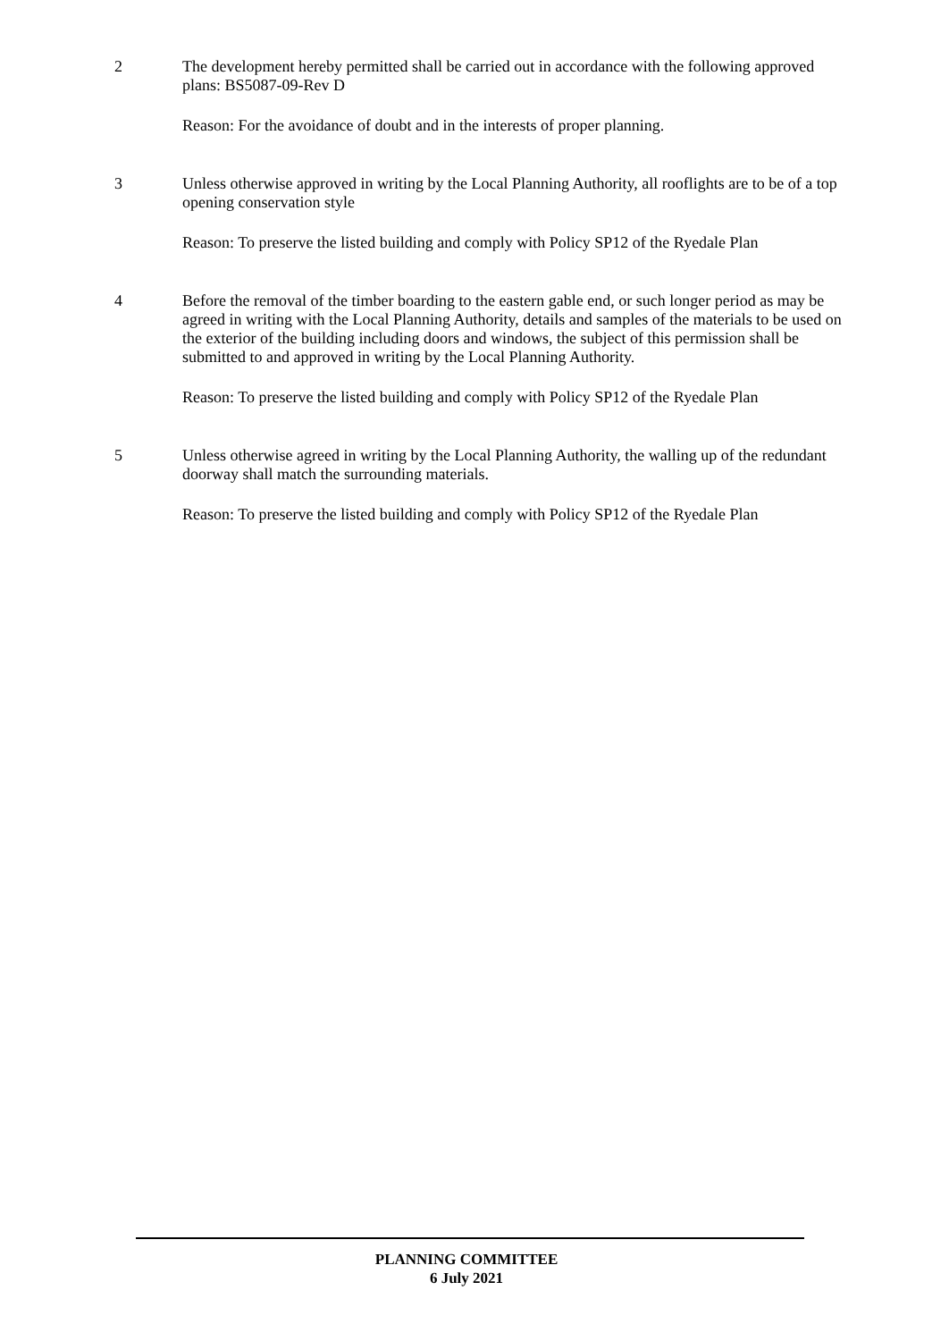2 The development hereby permitted shall be carried out in accordance with the following approved plans: BS5087-09-Rev D
Reason: For the avoidance of doubt and in the interests of proper planning.
3 Unless otherwise approved in writing by the Local Planning Authority, all rooflights are to be of a top opening conservation style
Reason: To preserve the listed building and comply with Policy SP12 of the Ryedale Plan
4 Before the removal of the timber boarding to the eastern gable end, or such longer period as may be agreed in writing with the Local Planning Authority, details and samples of the materials to be used on the exterior of the building including doors and windows, the subject of this permission shall be submitted to and approved in writing by the Local Planning Authority.
Reason: To preserve the listed building and comply with Policy SP12 of the Ryedale Plan
5 Unless otherwise agreed in writing by the Local Planning Authority, the walling up of the redundant doorway shall match the surrounding materials.
Reason: To preserve the listed building and comply with Policy SP12 of the Ryedale Plan
PLANNING COMMITTEE
6 July 2021